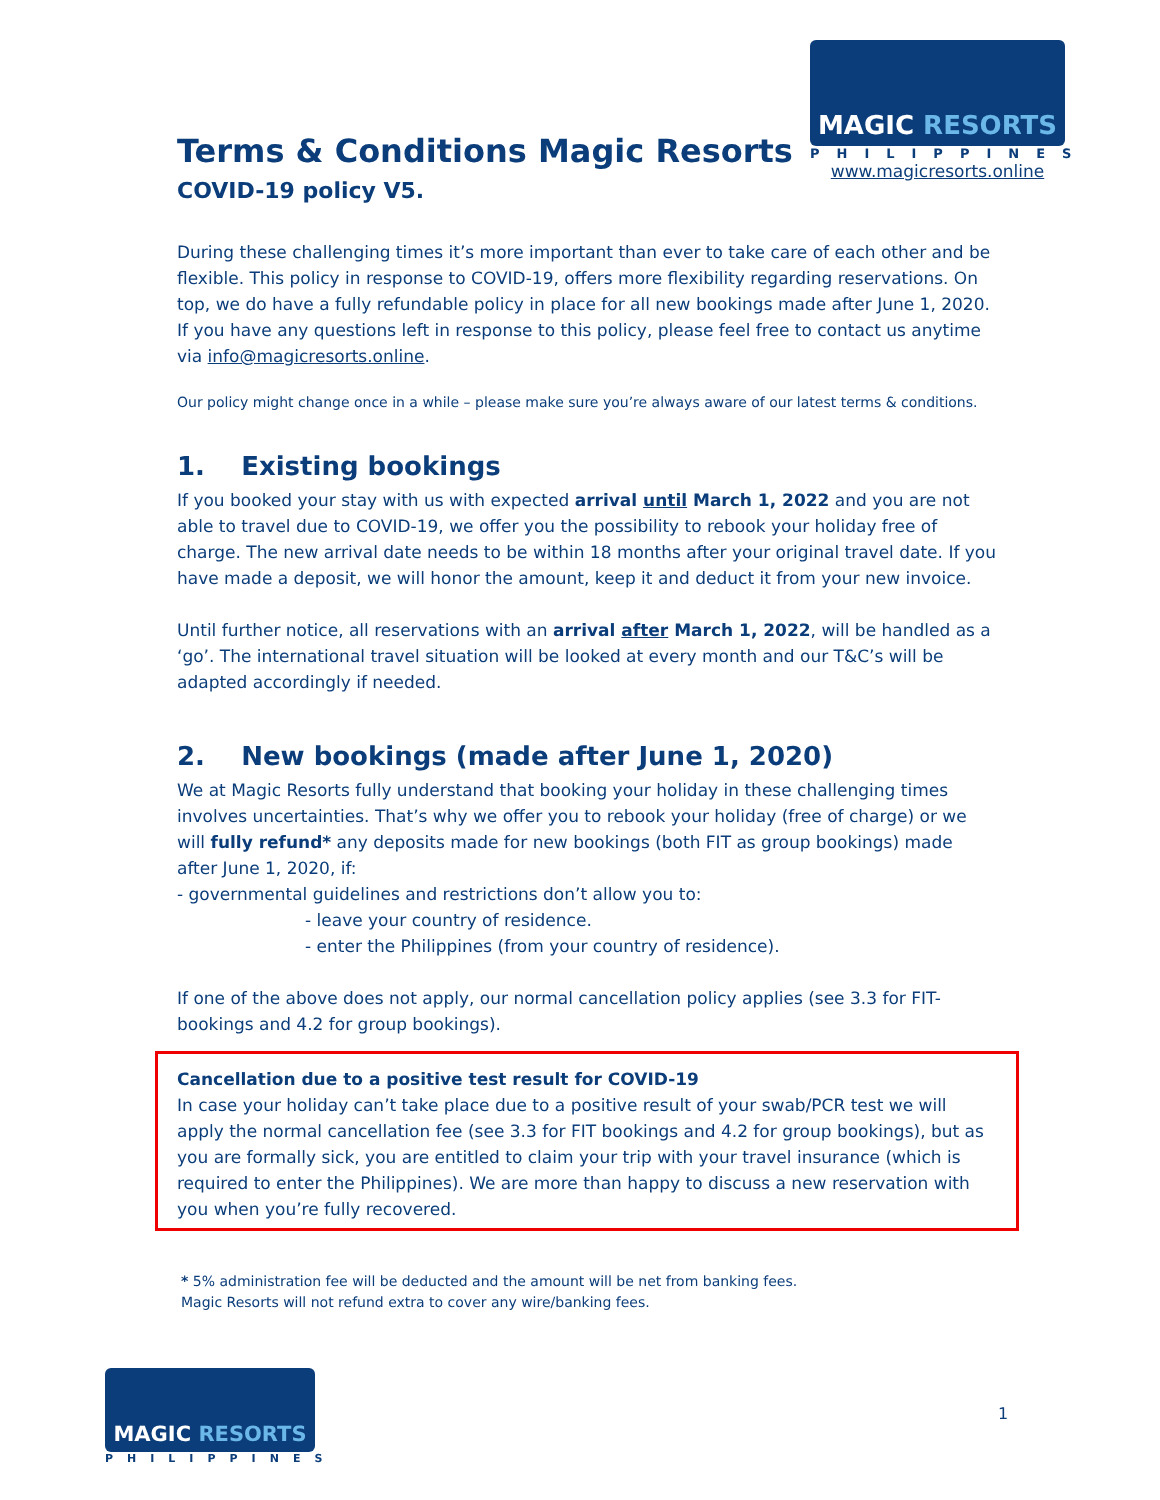MAGIC RESORTS
PHILIPPINES
www.magicresorts.online
Terms & Conditions Magic Resorts
COVID-19 policy V5.
During these challenging times it’s more important than ever to take care of each other and be flexible. This policy in response to COVID-19, offers more flexibility regarding reservations. On top, we do have a fully refundable policy in place for all new bookings made after June 1, 2020.
If you have any questions left in response to this policy, please feel free to contact us anytime via info@magicresorts.online.
Our policy might change once in a while – please make sure you’re always aware of our latest terms & conditions.
1. Existing bookings
If you booked your stay with us with expected arrival until March 1, 2022 and you are not able to travel due to COVID-19, we offer you the possibility to rebook your holiday free of charge. The new arrival date needs to be within 18 months after your original travel date. If you have made a deposit, we will honor the amount, keep it and deduct it from your new invoice.
Until further notice, all reservations with an arrival after March 1, 2022, will be handled as a ‘go’. The international travel situation will be looked at every month and our T&C’s will be adapted accordingly if needed.
2. New bookings (made after June 1, 2020)
We at Magic Resorts fully understand that booking your holiday in these challenging times involves uncertainties. That’s why we offer you to rebook your holiday (free of charge) or we will fully refund* any deposits made for new bookings (both FIT as group bookings) made after June 1, 2020, if:
- governmental guidelines and restrictions don’t allow you to:
- leave your country of residence.
- enter the Philippines (from your country of residence).
If one of the above does not apply, our normal cancellation policy applies (see 3.3 for FIT-bookings and 4.2 for group bookings).
Cancellation due to a positive test result for COVID-19
In case your holiday can’t take place due to a positive result of your swab/PCR test we will apply the normal cancellation fee (see 3.3 for FIT bookings and 4.2 for group bookings), but as you are formally sick, you are entitled to claim your trip with your travel insurance (which is required to enter the Philippines). We are more than happy to discuss a new reservation with you when you’re fully recovered.
* 5% administration fee will be deducted and the amount will be net from banking fees.
Magic Resorts will not refund extra to cover any wire/banking fees.
MAGIC RESORTS
PHILIPPINES
1